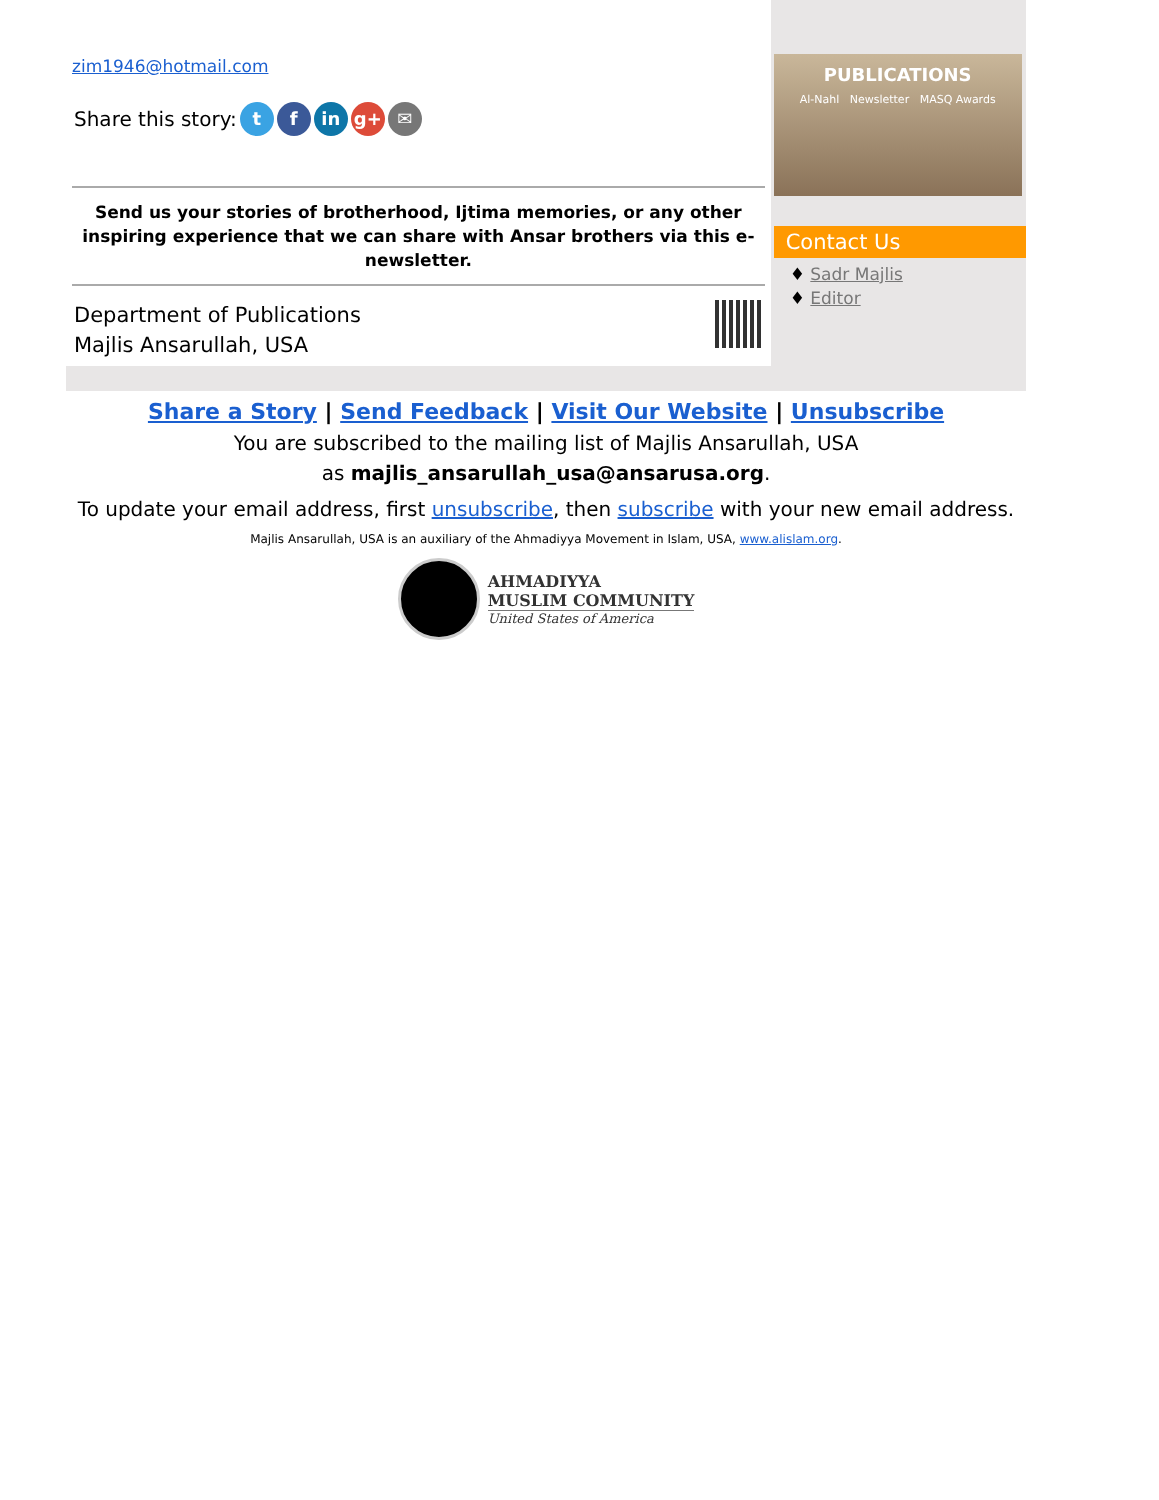zim1946@hotmail.com
Share this story: t f in g+ ✉
Send us your stories of brotherhood, Ijtima memories, or any other inspiring experience that we can share with Ansar brothers via this e-newsletter.
Department of Publications
Majlis Ansarullah, USA
PUBLICATIONS
Al-Nahl Newsletter MASQ Awards
Contact Us
♦ Sadr Majlis
♦ Editor
Share a Story | Send Feedback | Visit Our Website | Unsubscribe
You are subscribed to the mailing list of Majlis Ansarullah, USA
as majlis_ansarullah_usa@ansarusa.org.
To update your email address, first unsubscribe, then subscribe with your new email address.
Majlis Ansarullah, USA is an auxiliary of the Ahmadiyya Movement in Islam, USA, www.alislam.org.
AHMADIYYA
MUSLIM COMMUNITY
United States of America